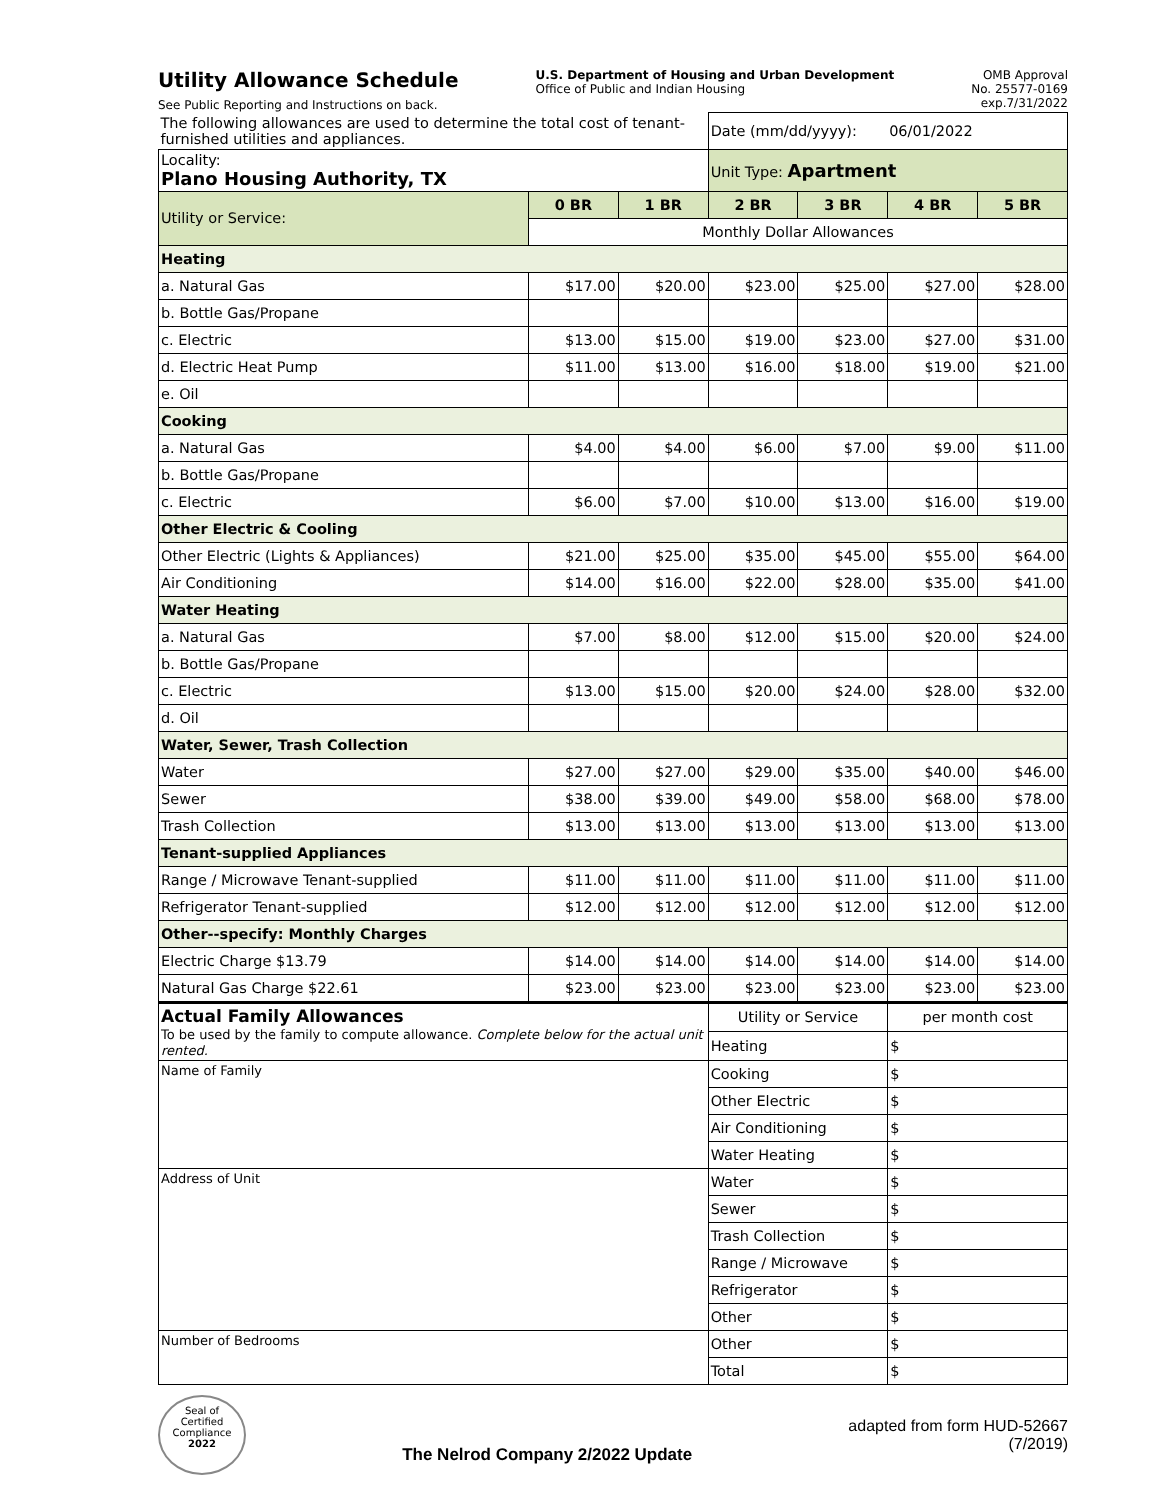Utility Allowance Schedule
See Public Reporting and Instructions on back.
U.S. Department of Housing and Urban Development
Office of Public and Indian Housing
OMB Approval
No. 25577-0169
exp.7/31/2022
| The following allowances are used to determine the total cost of tenant-furnished utilities and appliances. | | | Date (mm/dd/yyyy): 06/01/2022 | | | |
| Locality: Plano Housing Authority, TX | | | Unit Type: Apartment | | | |
| Utility or Service: | 0 BR | 1 BR | 2 BR | 3 BR | 4 BR | 5 BR |
| | Monthly Dollar Allowances | | | | | |
| Heating | | | | | | |
| a. Natural Gas | $17.00 | $20.00 | $23.00 | $25.00 | $27.00 | $28.00 |
| b. Bottle Gas/Propane | | | | | | |
| c. Electric | $13.00 | $15.00 | $19.00 | $23.00 | $27.00 | $31.00 |
| d. Electric Heat Pump | $11.00 | $13.00 | $16.00 | $18.00 | $19.00 | $21.00 |
| e. Oil | | | | | | |
| Cooking | | | | | | |
| a. Natural Gas | $4.00 | $4.00 | $6.00 | $7.00 | $9.00 | $11.00 |
| b. Bottle Gas/Propane | | | | | | |
| c. Electric | $6.00 | $7.00 | $10.00 | $13.00 | $16.00 | $19.00 |
| Other Electric & Cooling | | | | | | |
| Other Electric (Lights & Appliances) | $21.00 | $25.00 | $35.00 | $45.00 | $55.00 | $64.00 |
| Air Conditioning | $14.00 | $16.00 | $22.00 | $28.00 | $35.00 | $41.00 |
| Water Heating | | | | | | |
| a. Natural Gas | $7.00 | $8.00 | $12.00 | $15.00 | $20.00 | $24.00 |
| b. Bottle Gas/Propane | | | | | | |
| c. Electric | $13.00 | $15.00 | $20.00 | $24.00 | $28.00 | $32.00 |
| d. Oil | | | | | | |
| Water, Sewer, Trash Collection | | | | | | |
| Water | $27.00 | $27.00 | $29.00 | $35.00 | $40.00 | $46.00 |
| Sewer | $38.00 | $39.00 | $49.00 | $58.00 | $68.00 | $78.00 |
| Trash Collection | $13.00 | $13.00 | $13.00 | $13.00 | $13.00 | $13.00 |
| Tenant-supplied Appliances | | | | | | |
| Range / Microwave Tenant-supplied | $11.00 | $11.00 | $11.00 | $11.00 | $11.00 | $11.00 |
| Refrigerator Tenant-supplied | $12.00 | $12.00 | $12.00 | $12.00 | $12.00 | $12.00 |
| Other--specify: Monthly Charges | | | | | | |
| Electric Charge $13.79 | $14.00 | $14.00 | $14.00 | $14.00 | $14.00 | $14.00 |
| Natural Gas Charge $22.61 | $23.00 | $23.00 | $23.00 | $23.00 | $23.00 | $23.00 |
| Actual Family Allowances To be used by the family to compute allowance. Complete below for the actual unit rented. | | | Utility or Service | | per month cost | |
| | | | Heating | | $ | |
| Name of Family | | | Cooking | | $ | |
| | | | Other Electric | | $ | |
| | | | Air Conditioning | | $ | |
| | | | Water Heating | | $ | |
| Address of Unit | | | Water | | $ | |
| | | | Sewer | | $ | |
| | | | Trash Collection | | $ | |
| | | | Range / Microwave | | $ | |
| | | | Refrigerator | | $ | |
| | | | Other | | $ | |
| Number of Bedrooms | | | Other | | $ | |
| | | | Total | | $ | |
Seal of
Certified
Compliance
2022
The Nelrod Company 2/2022 Update
adapted from form HUD-52667
(7/2019)